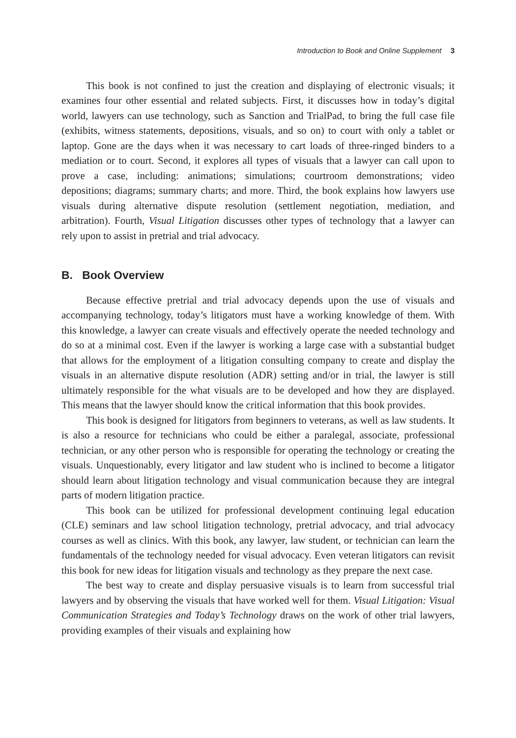Introduction to Book and Online Supplement 3
This book is not confined to just the creation and displaying of electronic visuals; it examines four other essential and related subjects. First, it discusses how in today’s digital world, lawyers can use technology, such as Sanction and TrialPad, to bring the full case file (exhibits, witness statements, depositions, visuals, and so on) to court with only a tablet or laptop. Gone are the days when it was necessary to cart loads of three-ringed binders to a mediation or to court. Second, it explores all types of visuals that a lawyer can call upon to prove a case, including: animations; simulations; courtroom demonstrations; video depositions; diagrams; summary charts; and more. Third, the book explains how lawyers use visuals during alternative dispute resolution (settlement negotiation, mediation, and arbitration). Fourth, Visual Litigation discusses other types of technology that a lawyer can rely upon to assist in pretrial and trial advocacy.
B. Book Overview
Because effective pretrial and trial advocacy depends upon the use of visuals and accompanying technology, today’s litigators must have a working knowledge of them. With this knowledge, a lawyer can create visuals and effectively operate the needed technology and do so at a minimal cost. Even if the lawyer is working a large case with a substantial budget that allows for the employment of a litigation consulting company to create and display the visuals in an alternative dispute resolution (ADR) setting and/or in trial, the lawyer is still ultimately responsible for the what visuals are to be developed and how they are displayed. This means that the lawyer should know the critical information that this book provides.
This book is designed for litigators from beginners to veterans, as well as law students. It is also a resource for technicians who could be either a paralegal, associate, professional technician, or any other person who is responsible for operating the technology or creating the visuals. Unquestionably, every litigator and law student who is inclined to become a litigator should learn about litigation technology and visual communication because they are integral parts of modern litigation practice.
This book can be utilized for professional development continuing legal education (CLE) seminars and law school litigation technology, pretrial advocacy, and trial advocacy courses as well as clinics. With this book, any lawyer, law student, or technician can learn the fundamentals of the technology needed for visual advocacy. Even veteran litigators can revisit this book for new ideas for litigation visuals and technology as they prepare the next case.
The best way to create and display persuasive visuals is to learn from successful trial lawyers and by observing the visuals that have worked well for them. Visual Litigation: Visual Communication Strategies and Today’s Technology draws on the work of other trial lawyers, providing examples of their visuals and explaining how